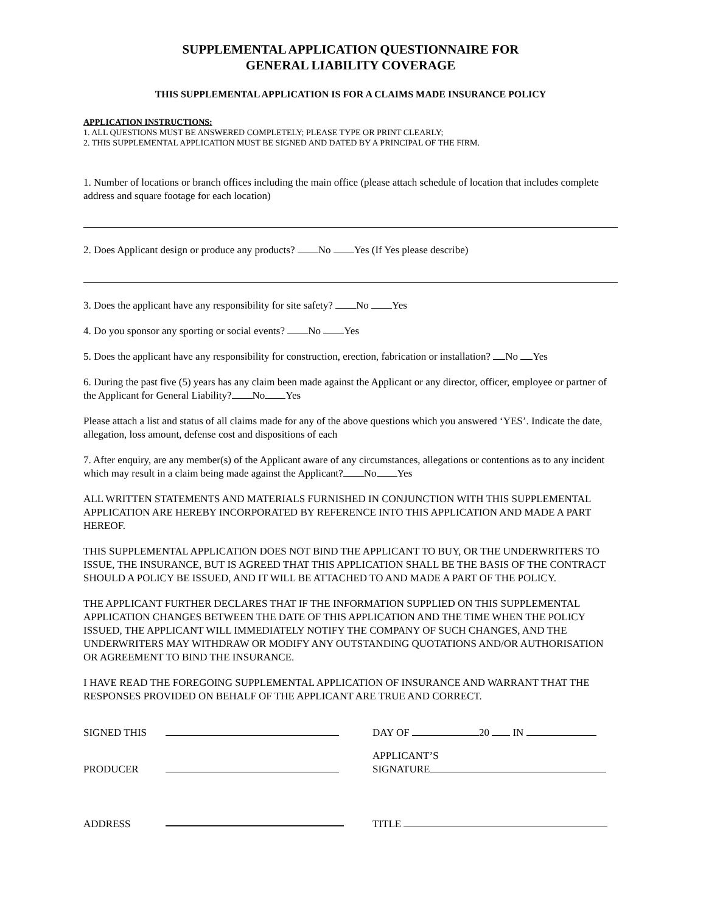SUPPLEMENTAL APPLICATION QUESTIONNAIRE FOR
GENERAL LIABILITY COVERAGE
THIS SUPPLEMENTAL APPLICATION IS FOR A CLAIMS MADE INSURANCE POLICY
APPLICATION INSTRUCTIONS:
1. ALL QUESTIONS MUST BE ANSWERED COMPLETELY; PLEASE TYPE OR PRINT CLEARLY;
2. THIS SUPPLEMENTAL APPLICATION MUST BE SIGNED AND DATED BY A PRINCIPAL OF THE FIRM.
1. Number of locations or branch offices including the main office (please attach schedule of location that includes complete address and square footage for each location)
2. Does Applicant design or produce any products? No Yes (If Yes please describe)
3. Does the applicant have any responsibility for site safety? No Yes
4. Do you sponsor any sporting or social events? No Yes
5. Does the applicant have any responsibility for construction, erection, fabrication or installation? No Yes
6. During the past five (5) years has any claim been made against the Applicant or any director, officer, employee or partner of the Applicant for General Liability? No Yes
Please attach a list and status of all claims made for any of the above questions which you answered ‘YES’. Indicate the date, allegation, loss amount, defense cost and dispositions of each
7. After enquiry, are any member(s) of the Applicant aware of any circumstances, allegations or contentions as to any incident which may result in a claim being made against the Applicant? No Yes
ALL WRITTEN STATEMENTS AND MATERIALS FURNISHED IN CONJUNCTION WITH THIS SUPPLEMENTAL APPLICATION ARE HEREBY INCORPORATED BY REFERENCE INTO THIS APPLICATION AND MADE A PART HEREOF.
THIS SUPPLEMENTAL APPLICATION DOES NOT BIND THE APPLICANT TO BUY, OR THE UNDERWRITERS TO ISSUE, THE INSURANCE, BUT IS AGREED THAT THIS APPLICATION SHALL BE THE BASIS OF THE CONTRACT SHOULD A POLICY BE ISSUED, AND IT WILL BE ATTACHED TO AND MADE A PART OF THE POLICY.
THE APPLICANT FURTHER DECLARES THAT IF THE INFORMATION SUPPLIED ON THIS SUPPLEMENTAL APPLICATION CHANGES BETWEEN THE DATE OF THIS APPLICATION AND THE TIME WHEN THE POLICY ISSUED, THE APPLICANT WILL IMMEDIATELY NOTIFY THE COMPANY OF SUCH CHANGES, AND THE UNDERWRITERS MAY WITHDRAW OR MODIFY ANY OUTSTANDING QUOTATIONS AND/OR AUTHORISATION OR AGREEMENT TO BIND THE INSURANCE.
I HAVE READ THE FOREGOING SUPPLEMENTAL APPLICATION OF INSURANCE AND WARRANT THAT THE RESPONSES PROVIDED ON BEHALF OF THE APPLICANT ARE TRUE AND CORRECT.
| SIGNED THIS | | DAY OF 20 IN |
| PRODUCER | | APPLICANT’S SIGNATURE |
| ADDRESS | | TITLE |